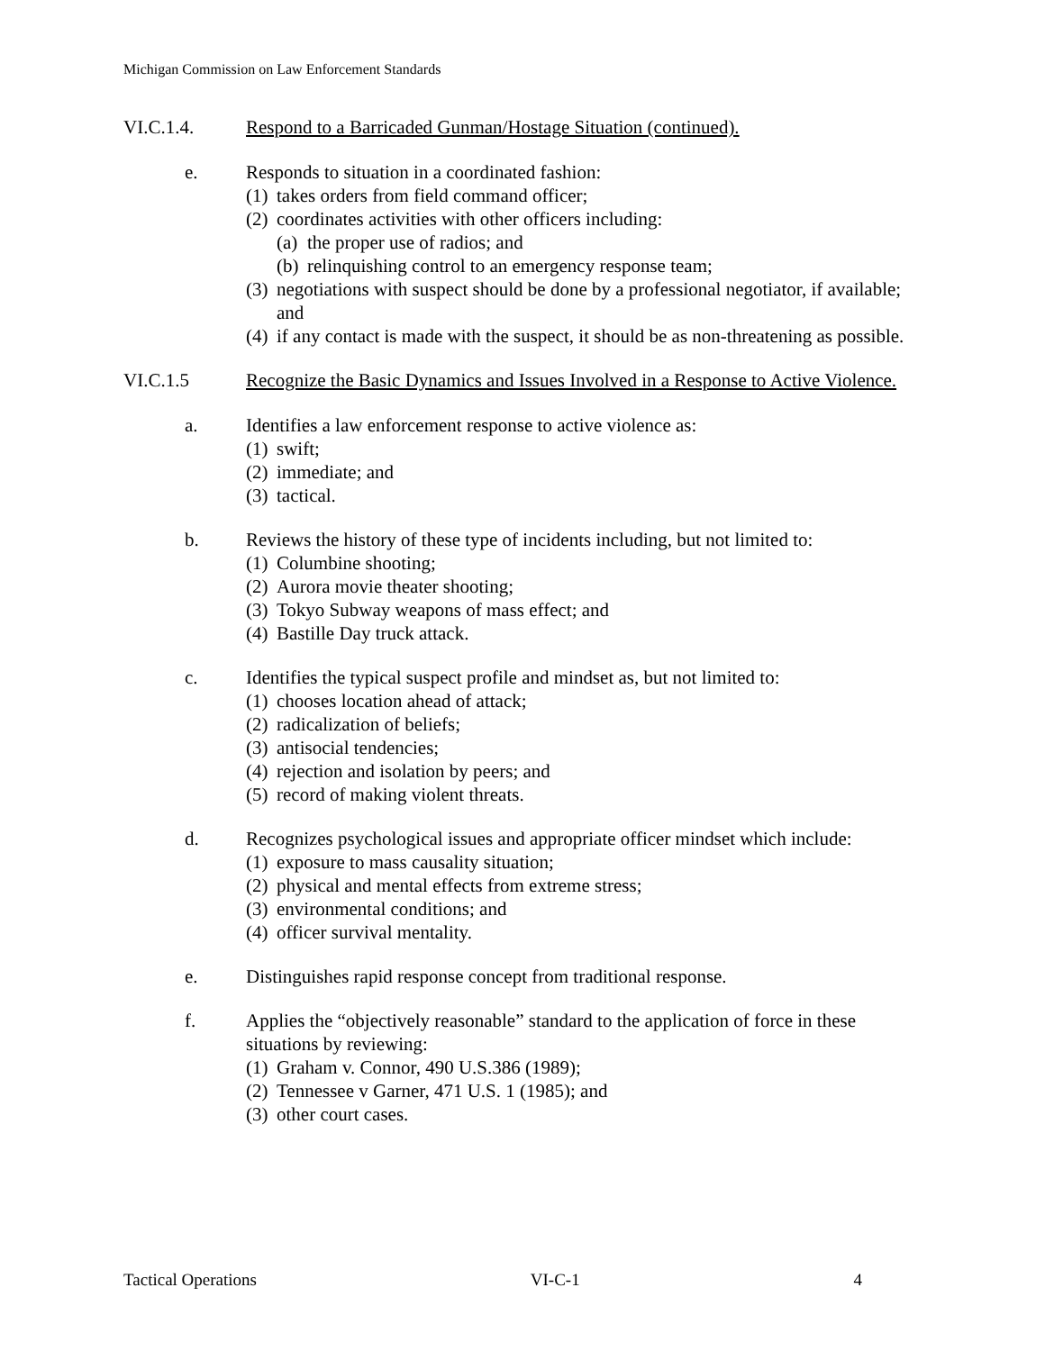Michigan Commission on Law Enforcement Standards
VI.C.1.4. Respond to a Barricaded Gunman/Hostage Situation (continued).
e. Responds to situation in a coordinated fashion:
(1) takes orders from field command officer;
(2) coordinates activities with other officers including:
(a) the proper use of radios; and
(b) relinquishing control to an emergency response team;
(3) negotiations with suspect should be done by a professional negotiator, if available; and
(4) if any contact is made with the suspect, it should be as non-threatening as possible.
VI.C.1.5 Recognize the Basic Dynamics and Issues Involved in a Response to Active Violence.
a. Identifies a law enforcement response to active violence as:
(1) swift;
(2) immediate; and
(3) tactical.
b. Reviews the history of these type of incidents including, but not limited to:
(1) Columbine shooting;
(2) Aurora movie theater shooting;
(3) Tokyo Subway weapons of mass effect; and
(4) Bastille Day truck attack.
c. Identifies the typical suspect profile and mindset as, but not limited to:
(1) chooses location ahead of attack;
(2) radicalization of beliefs;
(3) antisocial tendencies;
(4) rejection and isolation by peers; and
(5) record of making violent threats.
d. Recognizes psychological issues and appropriate officer mindset which include:
(1) exposure to mass causality situation;
(2) physical and mental effects from extreme stress;
(3) environmental conditions; and
(4) officer survival mentality.
e. Distinguishes rapid response concept from traditional response.
f. Applies the “objectively reasonable” standard to the application of force in these situations by reviewing:
(1) Graham v. Connor, 490 U.S.386 (1989);
(2) Tennessee v Garner, 471 U.S. 1 (1985); and
(3) other court cases.
Tactical Operations VI-C-1 4